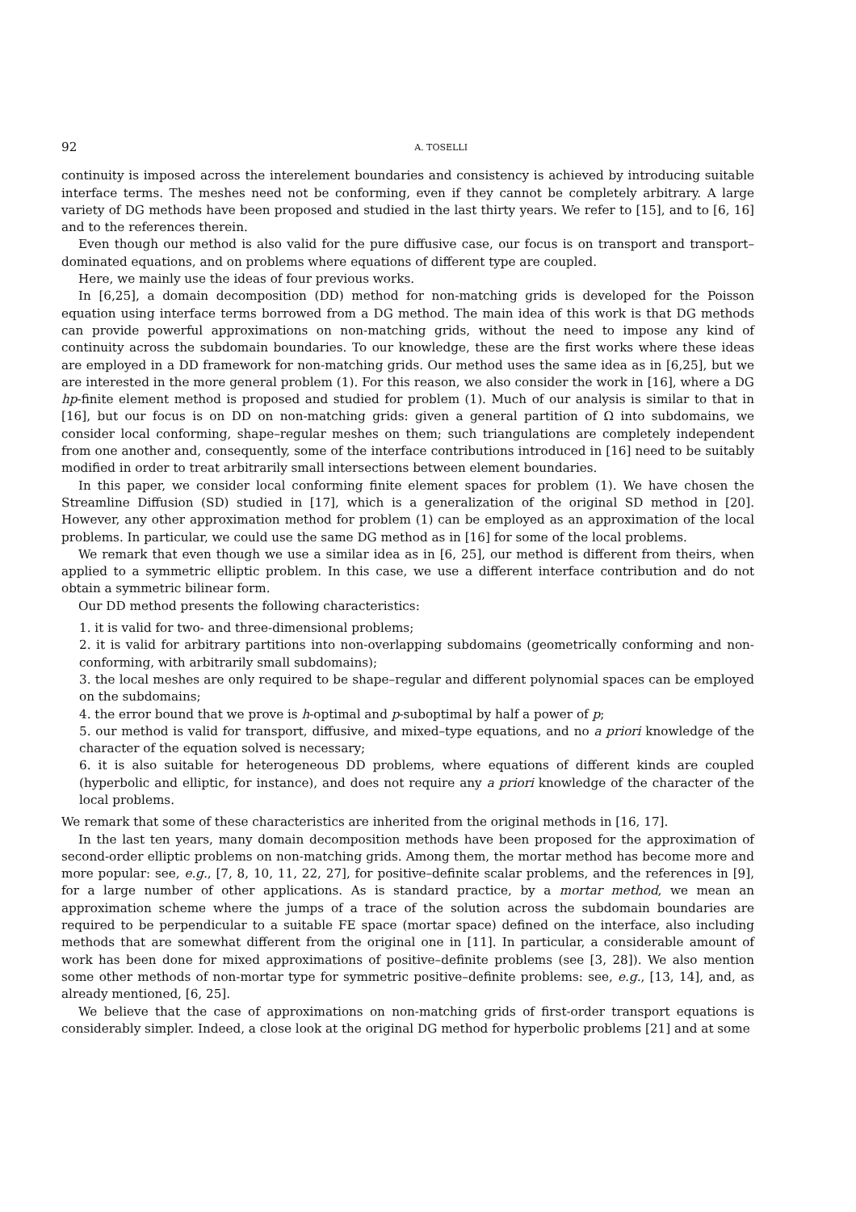92 A. TOSELLI
continuity is imposed across the interelement boundaries and consistency is achieved by introducing suitable interface terms. The meshes need not be conforming, even if they cannot be completely arbitrary. A large variety of DG methods have been proposed and studied in the last thirty years. We refer to [15], and to [6, 16] and to the references therein.
Even though our method is also valid for the pure diffusive case, our focus is on transport and transport–dominated equations, and on problems where equations of different type are coupled.
Here, we mainly use the ideas of four previous works.
In [6,25], a domain decomposition (DD) method for non-matching grids is developed for the Poisson equation using interface terms borrowed from a DG method. The main idea of this work is that DG methods can provide powerful approximations on non-matching grids, without the need to impose any kind of continuity across the subdomain boundaries. To our knowledge, these are the first works where these ideas are employed in a DD framework for non-matching grids. Our method uses the same idea as in [6,25], but we are interested in the more general problem (1). For this reason, we also consider the work in [16], where a DG hp-finite element method is proposed and studied for problem (1). Much of our analysis is similar to that in [16], but our focus is on DD on non-matching grids: given a general partition of Ω into subdomains, we consider local conforming, shape–regular meshes on them; such triangulations are completely independent from one another and, consequently, some of the interface contributions introduced in [16] need to be suitably modified in order to treat arbitrarily small intersections between element boundaries.
In this paper, we consider local conforming finite element spaces for problem (1). We have chosen the Streamline Diffusion (SD) studied in [17], which is a generalization of the original SD method in [20]. However, any other approximation method for problem (1) can be employed as an approximation of the local problems. In particular, we could use the same DG method as in [16] for some of the local problems.
We remark that even though we use a similar idea as in [6, 25], our method is different from theirs, when applied to a symmetric elliptic problem. In this case, we use a different interface contribution and do not obtain a symmetric bilinear form.
Our DD method presents the following characteristics:
1. it is valid for two- and three-dimensional problems;
2. it is valid for arbitrary partitions into non-overlapping subdomains (geometrically conforming and non-conforming, with arbitrarily small subdomains);
3. the local meshes are only required to be shape–regular and different polynomial spaces can be employed on the subdomains;
4. the error bound that we prove is h-optimal and p-suboptimal by half a power of p;
5. our method is valid for transport, diffusive, and mixed–type equations, and no a priori knowledge of the character of the equation solved is necessary;
6. it is also suitable for heterogeneous DD problems, where equations of different kinds are coupled (hyperbolic and elliptic, for instance), and does not require any a priori knowledge of the character of the local problems.
We remark that some of these characteristics are inherited from the original methods in [16, 17].
In the last ten years, many domain decomposition methods have been proposed for the approximation of second-order elliptic problems on non-matching grids. Among them, the mortar method has become more and more popular: see, e.g., [7, 8, 10, 11, 22, 27], for positive–definite scalar problems, and the references in [9], for a large number of other applications. As is standard practice, by a mortar method, we mean an approximation scheme where the jumps of a trace of the solution across the subdomain boundaries are required to be perpendicular to a suitable FE space (mortar space) defined on the interface, also including methods that are somewhat different from the original one in [11]. In particular, a considerable amount of work has been done for mixed approximations of positive–definite problems (see [3, 28]). We also mention some other methods of non-mortar type for symmetric positive–definite problems: see, e.g., [13, 14], and, as already mentioned, [6, 25].
We believe that the case of approximations on non-matching grids of first-order transport equations is considerably simpler. Indeed, a close look at the original DG method for hyperbolic problems [21] and at some